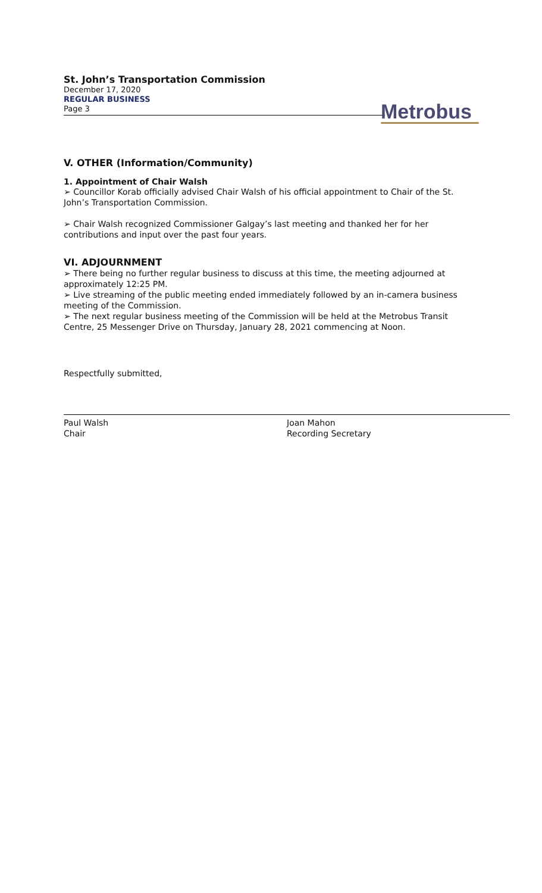St. John’s Transportation Commission
December 17, 2020
REGULAR BUSINESS
Page 3
Metrobus
V. OTHER (Information/Community)
1. Appointment of Chair Walsh
➢ Councillor Korab officially advised Chair Walsh of his official appointment to Chair of the St. John’s Transportation Commission.
➢ Chair Walsh recognized Commissioner Galgay’s last meeting and thanked her for her contributions and input over the past four years.
VI. ADJOURNMENT
➢ There being no further regular business to discuss at this time, the meeting adjourned at approximately 12:25 PM.
➢ Live streaming of the public meeting ended immediately followed by an in-camera business meeting of the Commission.
➢ The next regular business meeting of the Commission will be held at the Metrobus Transit Centre, 25 Messenger Drive on Thursday, January 28, 2021 commencing at Noon.
Respectfully submitted,
Paul Walsh
Chair
Joan Mahon
Recording Secretary